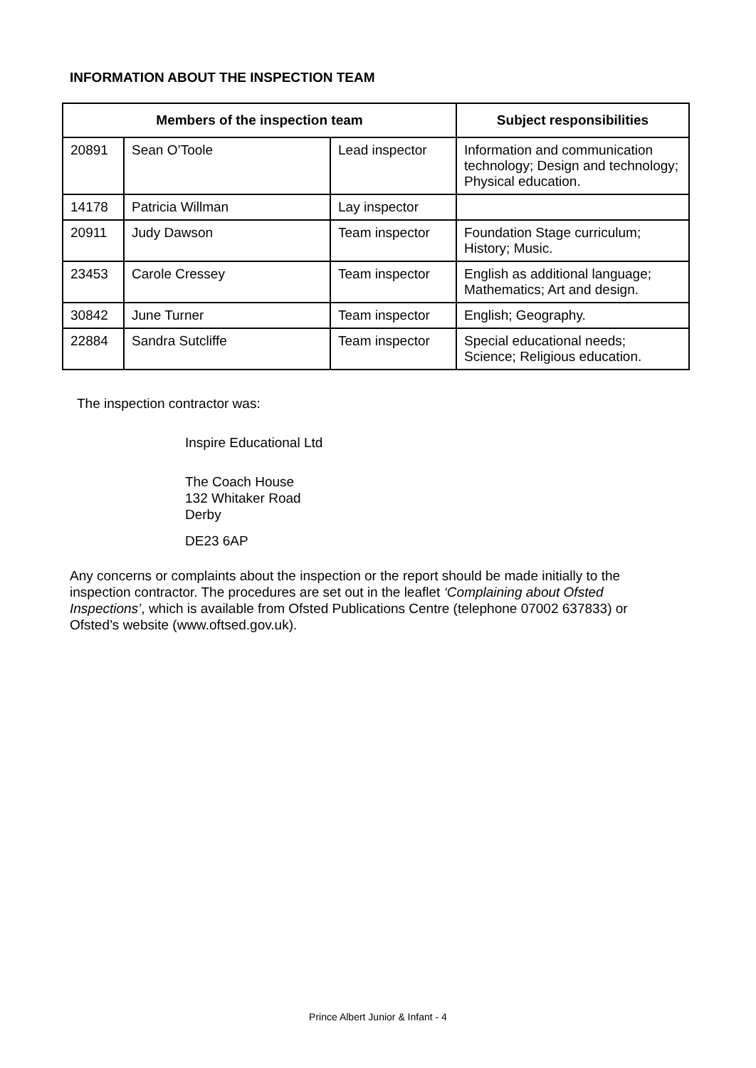INFORMATION ABOUT THE INSPECTION TEAM
| Members of the inspection team | | | Subject responsibilities |
| --- | --- | --- | --- |
| 20891 | Sean O’Toole | Lead inspector | Information and communication technology; Design and technology; Physical education. |
| 14178 | Patricia Willman | Lay inspector | |
| 20911 | Judy Dawson | Team inspector | Foundation Stage curriculum; History; Music. |
| 23453 | Carole Cressey | Team inspector | English as additional language; Mathematics; Art and design. |
| 30842 | June Turner | Team inspector | English; Geography. |
| 22884 | Sandra Sutcliffe | Team inspector | Special educational needs; Science; Religious education. |
The inspection contractor was:
Inspire Educational Ltd
The Coach House
132 Whitaker Road
Derby
DE23 6AP
Any concerns or complaints about the inspection or the report should be made initially to the inspection contractor. The procedures are set out in the leaflet ‘Complaining about Ofsted Inspections’, which is available from Ofsted Publications Centre (telephone 07002 637833) or Ofsted’s website (www.oftsed.gov.uk).
Prince Albert Junior & Infant - 4